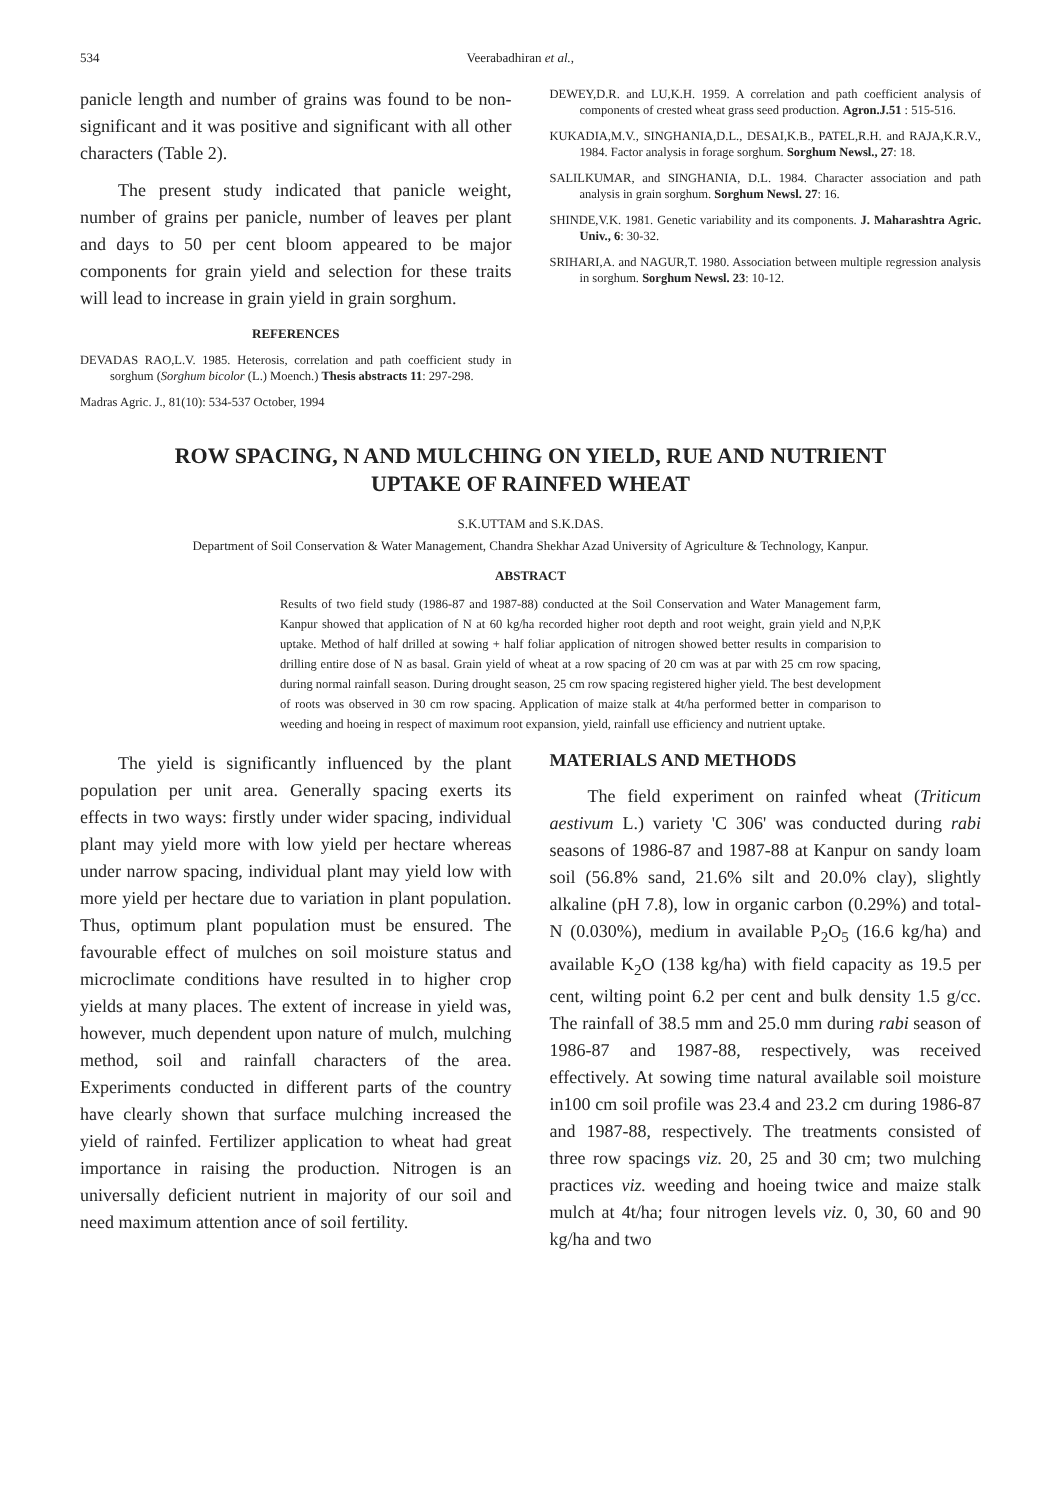534 Veerabadhiran et al.,
panicle length and number of grains was found to be non-significant and it was positive and significant with all other characters (Table 2).
The present study indicated that panicle weight, number of grains per panicle, number of leaves per plant and days to 50 per cent bloom appeared to be major components for grain yield and selection for these traits will lead to increase in grain yield in grain sorghum.
REFERENCES
DEVADAS RAO,L.V. 1985. Heterosis, correlation and path coefficient study in sorghum (Sorghum bicolor (L.) Moench.) Thesis abstracts 11: 297-298.
Madras Agric. J., 81(10): 534-537 October, 1994
DEWEY,D.R. and LU,K.H. 1959. A correlation and path coefficient analysis of components of crested wheat grass seed production. Agron.J.51 : 515-516.
KUKADIA,M.V., SINGHANIA,D.L., DESAI,K.B., PATEL,R.H. and RAJA,K.R.V., 1984. Factor analysis in forage sorghum. Sorghum Newsl., 27: 18.
SALILKUMAR, and SINGHANIA, D.L. 1984. Character association and path analysis in grain sorghum. Sorghum Newsl. 27: 16.
SHINDE,V.K. 1981. Genetic variability and its components. J. Maharashtra Agric. Univ., 6: 30-32.
SRIHARI,A. and NAGUR,T. 1980. Association between multiple regression analysis in sorghum. Sorghum Newsl. 23: 10-12.
ROW SPACING, N AND MULCHING ON YIELD, RUE AND NUTRIENT
UPTAKE OF RAINFED WHEAT
S.K.UTTAM and S.K.DAS.
Department of Soil Conservation & Water Management, Chandra Shekhar Azad University of Agriculture & Technology, Kanpur.
ABSTRACT
Results of two field study (1986-87 and 1987-88) conducted at the Soil Conservation and Water Management farm, Kanpur showed that application of N at 60 kg/ha recorded higher root depth and root weight, grain yield and N,P,K uptake. Method of half drilled at sowing + half foliar application of nitrogen showed better results in comparision to drilling entire dose of N as basal. Grain yield of wheat at a row spacing of 20 cm was at par with 25 cm row spacing, during normal rainfall season. During drought season, 25 cm row spacing registered higher yield. The best development of roots was observed in 30 cm row spacing. Application of maize stalk at 4t/ha performed better in comparison to weeding and hoeing in respect of maximum root expansion, yield, rainfall use efficiency and nutrient uptake.
The yield is significantly influenced by the plant population per unit area. Generally spacing exerts its effects in two ways: firstly under wider spacing, individual plant may yield more with low yield per hectare whereas under narrow spacing, individual plant may yield low with more yield per hectare due to variation in plant population. Thus, optimum plant population must be ensured. The favourable effect of mulches on soil moisture status and microclimate conditions have resulted in to higher crop yields at many places. The extent of increase in yield was, however, much dependent upon nature of mulch, mulching method, soil and rainfall characters of the area. Experiments conducted in different parts of the country have clearly shown that surface mulching increased the yield of rainfed. Fertilizer application to wheat had great importance in raising the production. Nitrogen is an universally deficient nutrient in majority of our soil and need maximum attention ance of soil fertility.
MATERIALS AND METHODS
The field experiment on rainfed wheat (Triticum aestivum L.) variety 'C 306' was conducted during rabi seasons of 1986-87 and 1987-88 at Kanpur on sandy loam soil (56.8% sand, 21.6% silt and 20.0% clay), slightly alkaline (pH 7.8), low in organic carbon (0.29%) and total-N (0.030%), medium in available P<sub>2</sub>O<sub>5</sub> (16.6 kg/ha) and available K<sub>2</sub>O (138 kg/ha) with field capacity as 19.5 per cent, wilting point 6.2 per cent and bulk density 1.5 g/cc. The rainfall of 38.5 mm and 25.0 mm during rabi season of 1986-87 and 1987-88, respectively, was received effectively. At sowing time natural available soil moisture in100 cm soil profile was 23.4 and 23.2 cm during 1986-87 and 1987-88, respectively. The treatments consisted of three row spacings viz. 20, 25 and 30 cm; two mulching practices viz. weeding and hoeing twice and maize stalk mulch at 4t/ha; four nitrogen levels viz. 0, 30, 60 and 90 kg/ha and two